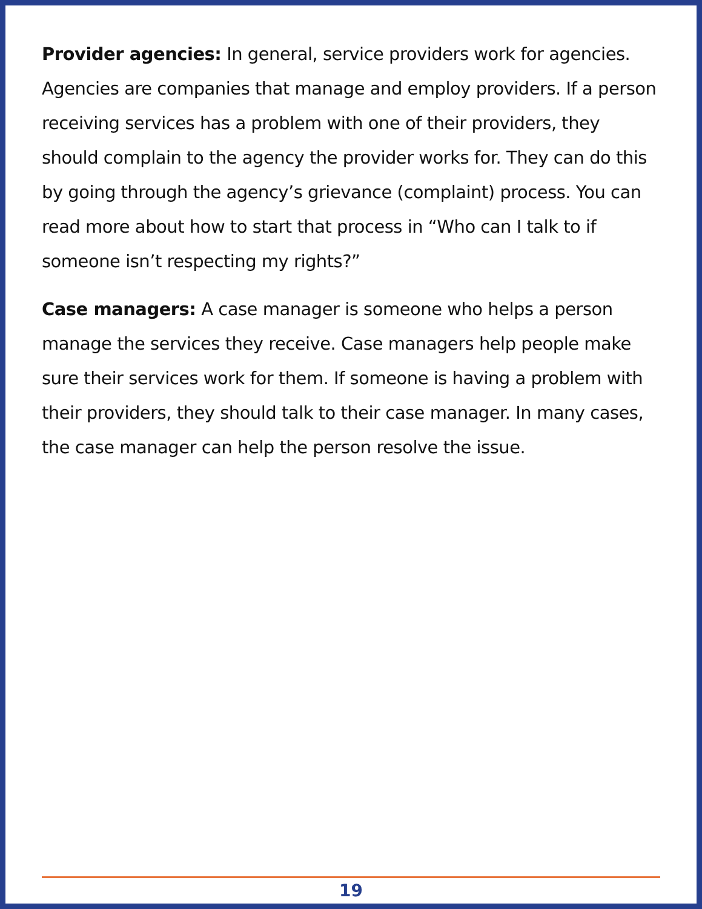Provider agencies: In general, service providers work for agencies. Agencies are companies that manage and employ providers. If a person receiving services has a problem with one of their providers, they should complain to the agency the provider works for. They can do this by going through the agency’s grievance (complaint) process. You can read more about how to start that process in “Who can I talk to if someone isn’t respecting my rights?”
Case managers: A case manager is someone who helps a person manage the services they receive. Case managers help people make sure their services work for them. If someone is having a problem with their providers, they should talk to their case manager. In many cases, the case manager can help the person resolve the issue.
19